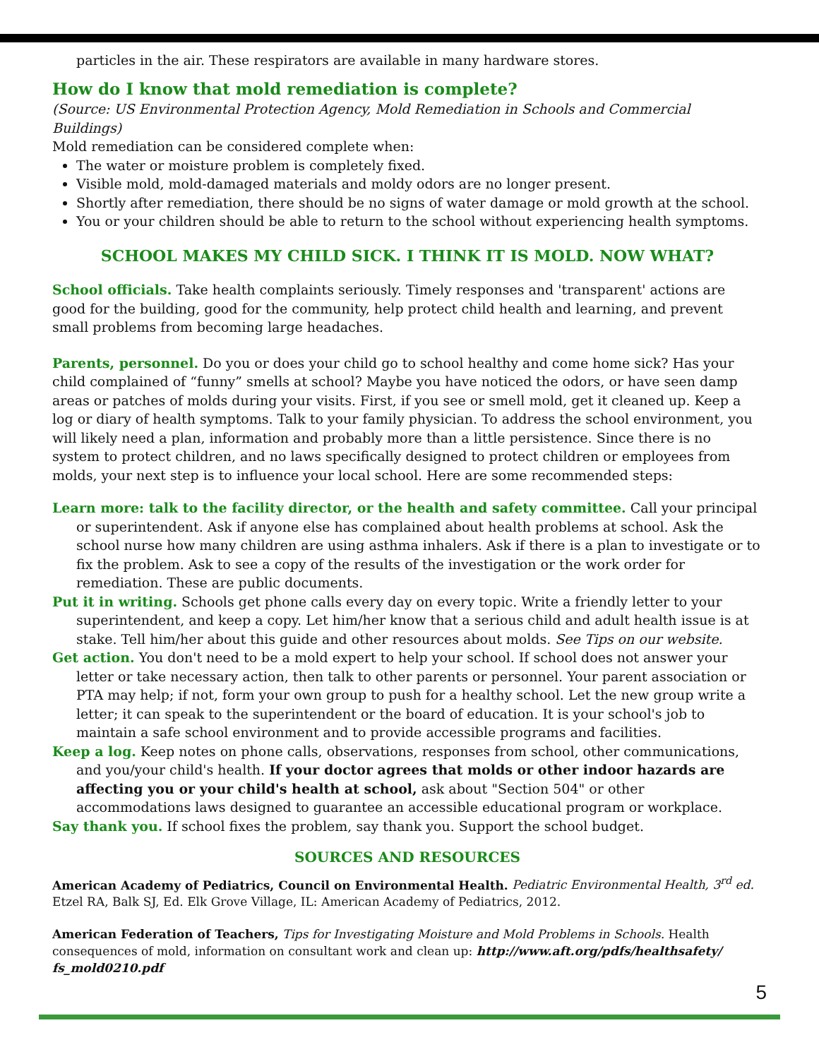particles in the air. These respirators are available in many hardware stores.
How do I know that mold remediation is complete?
(Source: US Environmental Protection Agency, Mold Remediation in Schools and Commercial Buildings)
Mold remediation can be considered complete when:
The water or moisture problem is completely fixed.
Visible mold, mold-damaged materials and moldy odors are no longer present.
Shortly after remediation, there should be no signs of water damage or mold growth at the school.
You or your children should be able to return to the school without experiencing health symptoms.
SCHOOL MAKES MY CHILD SICK. I THINK IT IS MOLD. NOW WHAT?
School officials. Take health complaints seriously. Timely responses and 'transparent' actions are good for the building, good for the community, help protect child health and learning, and prevent small problems from becoming large headaches.
Parents, personnel. Do you or does your child go to school healthy and come home sick? Has your child complained of “funny” smells at school? Maybe you have noticed the odors, or have seen damp areas or patches of molds during your visits. First, if you see or smell mold, get it cleaned up. Keep a log or diary of health symptoms. Talk to your family physician. To address the school environment, you will likely need a plan, information and probably more than a little persistence. Since there is no system to protect children, and no laws specifically designed to protect children or employees from molds, your next step is to influence your local school. Here are some recommended steps:
Learn more: talk to the facility director, or the health and safety committee. Call your principal or superintendent. Ask if anyone else has complained about health problems at school. Ask the school nurse how many children are using asthma inhalers. Ask if there is a plan to investigate or to fix the problem. Ask to see a copy of the results of the investigation or the work order for remediation. These are public documents.
Put it in writing. Schools get phone calls every day on every topic. Write a friendly letter to your superintendent, and keep a copy. Let him/her know that a serious child and adult health issue is at stake. Tell him/her about this guide and other resources about molds. See Tips on our website.
Get action. You don't need to be a mold expert to help your school. If school does not answer your letter or take necessary action, then talk to other parents or personnel. Your parent association or PTA may help; if not, form your own group to push for a healthy school. Let the new group write a letter; it can speak to the superintendent or the board of education. It is your school's job to maintain a safe school environment and to provide accessible programs and facilities.
Keep a log. Keep notes on phone calls, observations, responses from school, other communications, and you/your child's health. If your doctor agrees that molds or other indoor hazards are affecting you or your child's health at school, ask about "Section 504" or other accommodations laws designed to guarantee an accessible educational program or workplace.
Say thank you. If school fixes the problem, say thank you. Support the school budget.
SOURCES AND RESOURCES
American Academy of Pediatrics, Council on Environmental Health. Pediatric Environmental Health, 3<sup>rd</sup> ed. Etzel RA, Balk SJ, Ed. Elk Grove Village, IL: American Academy of Pediatrics, 2012.
American Federation of Teachers, Tips for Investigating Moisture and Mold Problems in Schools. Health consequences of mold, information on consultant work and clean up: http://www.aft.org/pdfs/healthsafety/ fs_mold0210.pdf
5